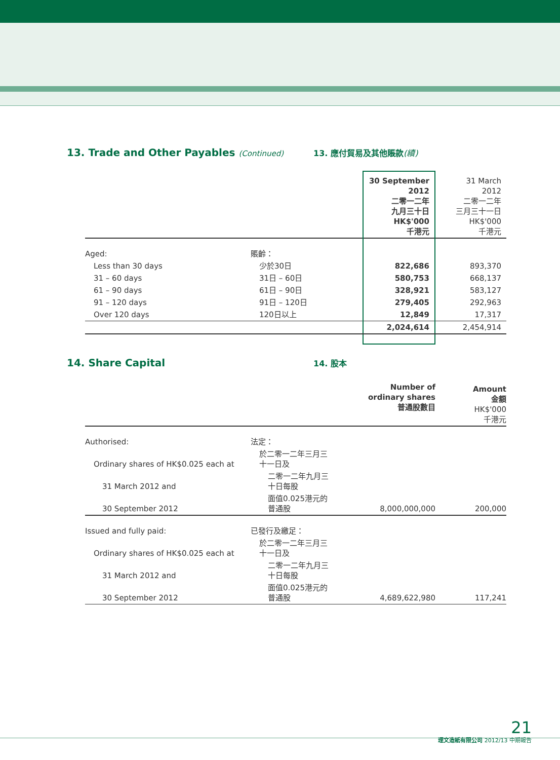13. Trade and Other Payables (Continued) 13. 應付貿易及其他賬款(續)
| | | 30 September 2012 二零一二年 九月三十日 HK$'000 千港元 | 31 March 2012 二零一二年 三月三十一日 HK$'000 千港元 |
| Aged: | 賬齡： | | |
| Less than 30 days | 少於30日 | 822,686 | 893,370 |
| 31 – 60 days | 31日 – 60日 | 580,753 | 668,137 |
| 61 – 90 days | 61日 – 90日 | 328,921 | 583,127 |
| 91 – 120 days | 91日 – 120日 | 279,405 | 292,963 |
| Over 120 days | 120日以上 | 12,849 | 17,317 |
| | | 2,024,614 | 2,454,914 |
14. Share Capital
14. 股本
| | | Number of ordinary shares 普通股數目 | Amount 金額 HK$'000 千港元 |
| Authorised: | 法定： | | |
| Ordinary shares of HK$0.025 each at | 於二零一二年三月三十一日及 | | |
| 31 March 2012 and | 二零一二年九月三十日每股 | | |
| 30 September 2012 | 面值0.025港元的普通股 | 8,000,000,000 | 200,000 |
| Issued and fully paid: | 已發行及繳足： | | |
| Ordinary shares of HK$0.025 each at | 於二零一二年三月三十一日及 | | |
| 31 March 2012 and | 二零一二年九月三十日每股 | | |
| 30 September 2012 | 面值0.025港元的普通股 | 4,689,622,980 | 117,241 |
21
理文造紙有限公司 2012/13 中期報告